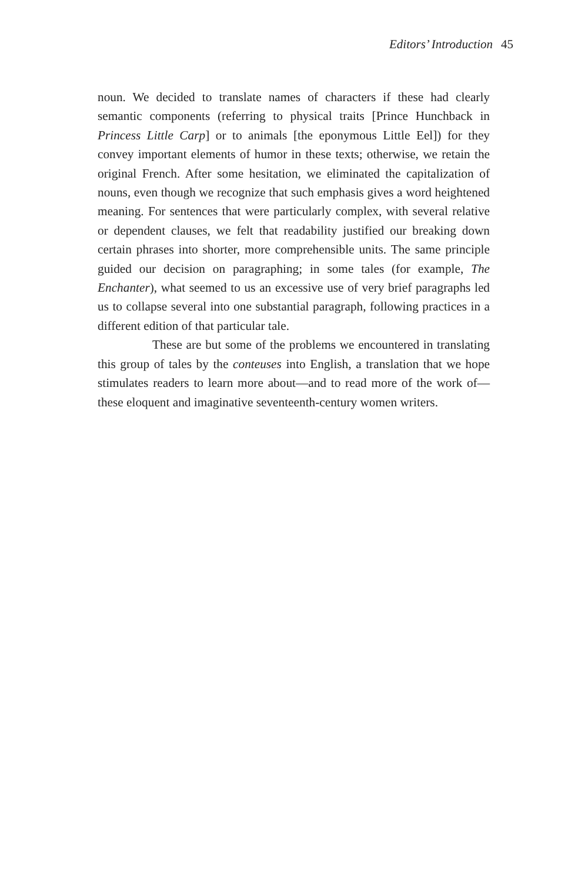Editors’ Introduction 45
noun. We decided to translate names of characters if these had clearly semantic components (referring to physical traits [Prince Hunchback in Princess Little Carp] or to animals [the eponymous Little Eel]) for they convey important elements of humor in these texts; otherwise, we retain the original French. After some hesitation, we eliminated the capitalization of nouns, even though we recognize that such emphasis gives a word heightened meaning. For sentences that were particularly complex, with several relative or dependent clauses, we felt that readability justified our breaking down certain phrases into shorter, more comprehensible units. The same principle guided our decision on paragraphing; in some tales (for example, The Enchanter), what seemed to us an excessive use of very brief paragraphs led us to collapse several into one substantial paragraph, following practices in a different edition of that particular tale.
These are but some of the problems we encountered in translating this group of tales by the conteuses into English, a translation that we hope stimulates readers to learn more about—and to read more of the work of—these eloquent and imaginative seventeenth-century women writers.